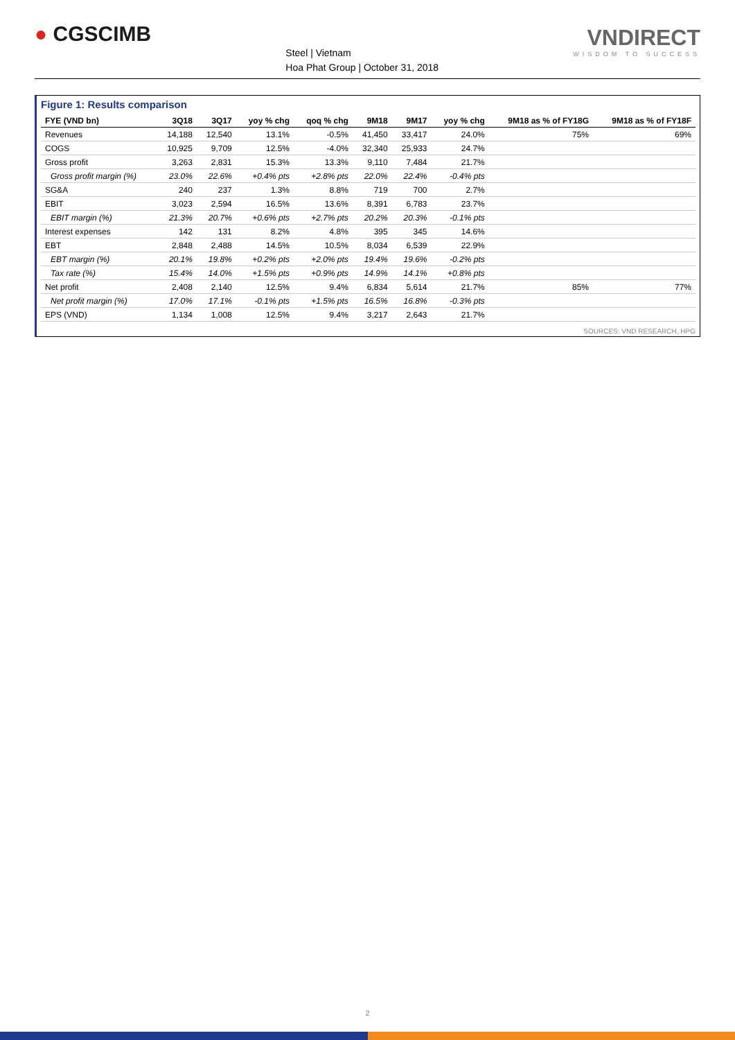● CGSCIMB
Steel | Vietnam
Hoa Phat Group | October 31, 2018
VNDIRECT
WISDOM TO SUCCESS
Figure 1: Results comparison
| FYE (VND bn) | 3Q18 | 3Q17 | yoy % chg | qoq % chg | 9M18 | 9M17 | yoy % chg | 9M18 as % of FY18G | 9M18 as % of FY18F |
| --- | --- | --- | --- | --- | --- | --- | --- | --- | --- |
| Revenues | 14,188 | 12,540 | 13.1% | -0.5% | 41,450 | 33,417 | 24.0% | 75% | 69% |
| COGS | 10,925 | 9,709 | 12.5% | -4.0% | 32,340 | 25,933 | 24.7% | | |
| Gross profit | 3,263 | 2,831 | 15.3% | 13.3% | 9,110 | 7,484 | 21.7% | | |
| Gross profit margin (%) | 23.0% | 22.6% | +0.4% pts | +2.8% pts | 22.0% | 22.4% | -0.4% pts | | |
| SG&A | 240 | 237 | 1.3% | 8.8% | 719 | 700 | 2.7% | | |
| EBIT | 3,023 | 2,594 | 16.5% | 13.6% | 8,391 | 6,783 | 23.7% | | |
| EBIT margin (%) | 21.3% | 20.7% | +0.6% pts | +2.7% pts | 20.2% | 20.3% | -0.1% pts | | |
| Interest expenses | 142 | 131 | 8.2% | 4.8% | 395 | 345 | 14.6% | | |
| EBT | 2,848 | 2,488 | 14.5% | 10.5% | 8,034 | 6,539 | 22.9% | | |
| EBT margin (%) | 20.1% | 19.8% | +0.2% pts | +2.0% pts | 19.4% | 19.6% | -0.2% pts | | |
| Tax rate (%) | 15.4% | 14.0% | +1.5% pts | +0.9% pts | 14.9% | 14.1% | +0.8% pts | | |
| Net profit | 2,408 | 2,140 | 12.5% | 9.4% | 6,834 | 5,614 | 21.7% | 85% | 77% |
| Net profit margin (%) | 17.0% | 17.1% | -0.1% pts | +1.5% pts | 16.5% | 16.8% | -0.3% pts | | |
| EPS (VND) | 1,134 | 1,008 | 12.5% | 9.4% | 3,217 | 2,643 | 21.7% | | |
SOURCES: VND RESEARCH, HPG
2